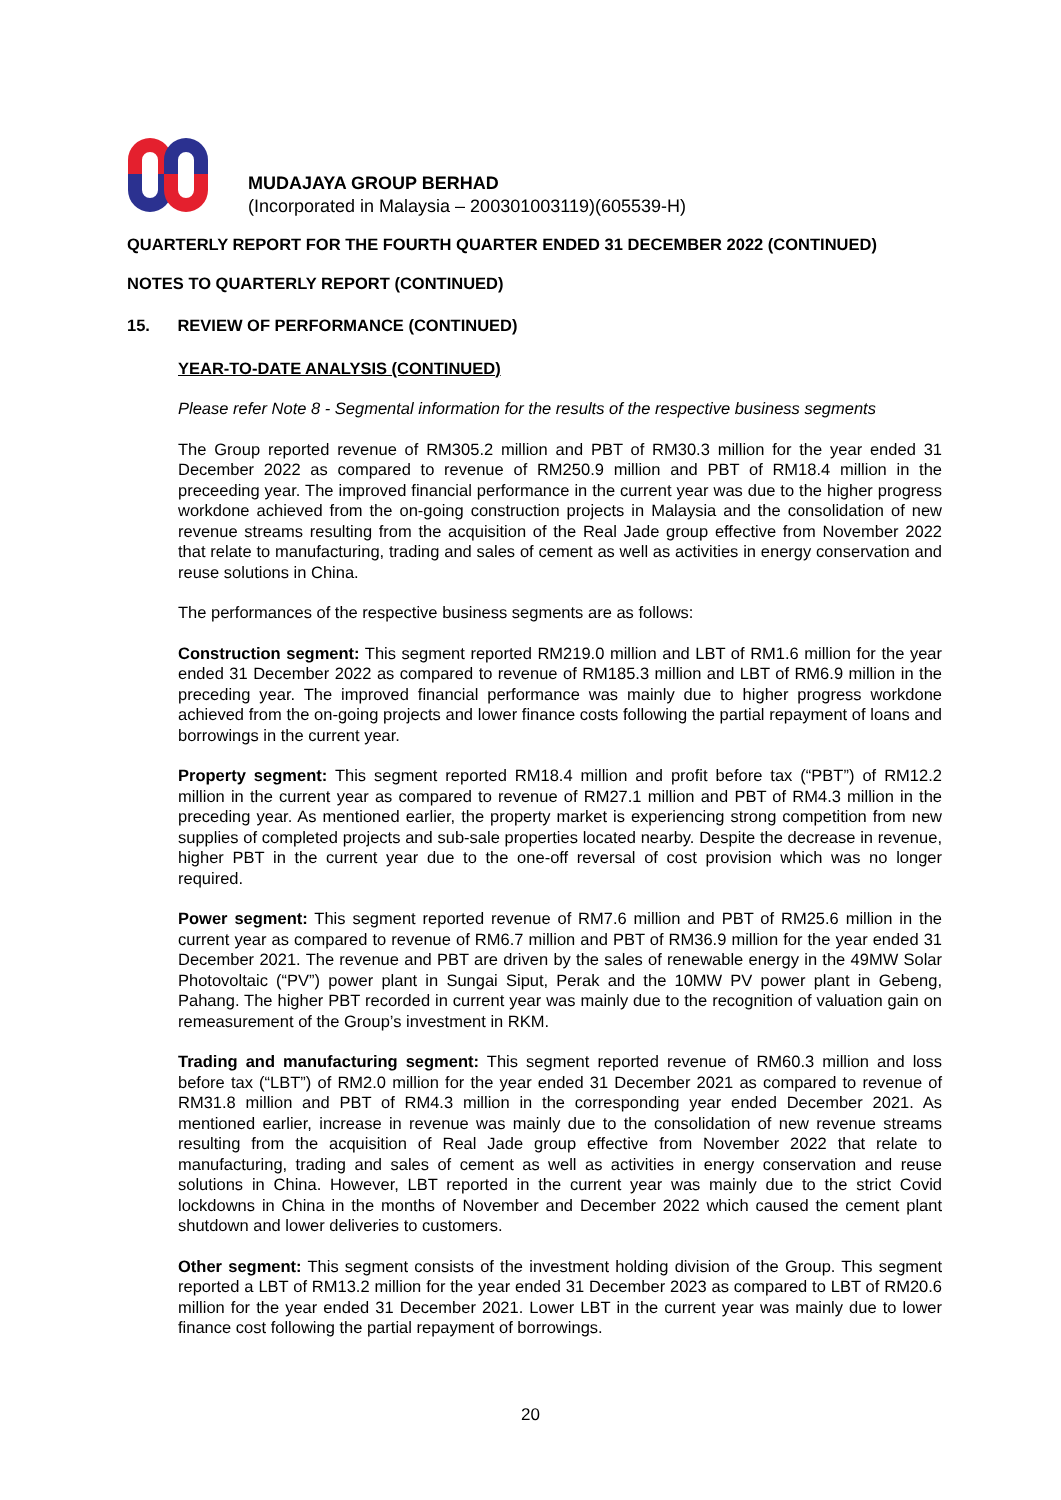MUDAJAYA GROUP BERHAD
(Incorporated in Malaysia – 200301003119)(605539-H)
QUARTERLY REPORT FOR THE FOURTH QUARTER ENDED 31 DECEMBER 2022 (CONTINUED)
NOTES TO QUARTERLY REPORT (CONTINUED)
15. REVIEW OF PERFORMANCE (CONTINUED)
YEAR-TO-DATE ANALYSIS (CONTINUED)
Please refer Note 8 - Segmental information for the results of the respective business segments
The Group reported revenue of RM305.2 million and PBT of RM30.3 million for the year ended 31 December 2022 as compared to revenue of RM250.9 million and PBT of RM18.4 million in the preceeding year. The improved financial performance in the current year was due to the higher progress workdone achieved from the on-going construction projects in Malaysia and the consolidation of new revenue streams resulting from the acquisition of the Real Jade group effective from November 2022 that relate to manufacturing, trading and sales of cement as well as activities in energy conservation and reuse solutions in China.
The performances of the respective business segments are as follows:
Construction segment: This segment reported RM219.0 million and LBT of RM1.6 million for the year ended 31 December 2022 as compared to revenue of RM185.3 million and LBT of RM6.9 million in the preceding year. The improved financial performance was mainly due to higher progress workdone achieved from the on-going projects and lower finance costs following the partial repayment of loans and borrowings in the current year.
Property segment: This segment reported RM18.4 million and profit before tax (“PBT”) of RM12.2 million in the current year as compared to revenue of RM27.1 million and PBT of RM4.3 million in the preceding year. As mentioned earlier, the property market is experiencing strong competition from new supplies of completed projects and sub-sale properties located nearby. Despite the decrease in revenue, higher PBT in the current year due to the one-off reversal of cost provision which was no longer required.
Power segment: This segment reported revenue of RM7.6 million and PBT of RM25.6 million in the current year as compared to revenue of RM6.7 million and PBT of RM36.9 million for the year ended 31 December 2021. The revenue and PBT are driven by the sales of renewable energy in the 49MW Solar Photovoltaic (“PV”) power plant in Sungai Siput, Perak and the 10MW PV power plant in Gebeng, Pahang. The higher PBT recorded in current year was mainly due to the recognition of valuation gain on remeasurement of the Group’s investment in RKM.
Trading and manufacturing segment: This segment reported revenue of RM60.3 million and loss before tax (“LBT”) of RM2.0 million for the year ended 31 December 2021 as compared to revenue of RM31.8 million and PBT of RM4.3 million in the corresponding year ended December 2021. As mentioned earlier, increase in revenue was mainly due to the consolidation of new revenue streams resulting from the acquisition of Real Jade group effective from November 2022 that relate to manufacturing, trading and sales of cement as well as activities in energy conservation and reuse solutions in China. However, LBT reported in the current year was mainly due to the strict Covid lockdowns in China in the months of November and December 2022 which caused the cement plant shutdown and lower deliveries to customers.
Other segment: This segment consists of the investment holding division of the Group. This segment reported a LBT of RM13.2 million for the year ended 31 December 2023 as compared to LBT of RM20.6 million for the year ended 31 December 2021. Lower LBT in the current year was mainly due to lower finance cost following the partial repayment of borrowings.
20